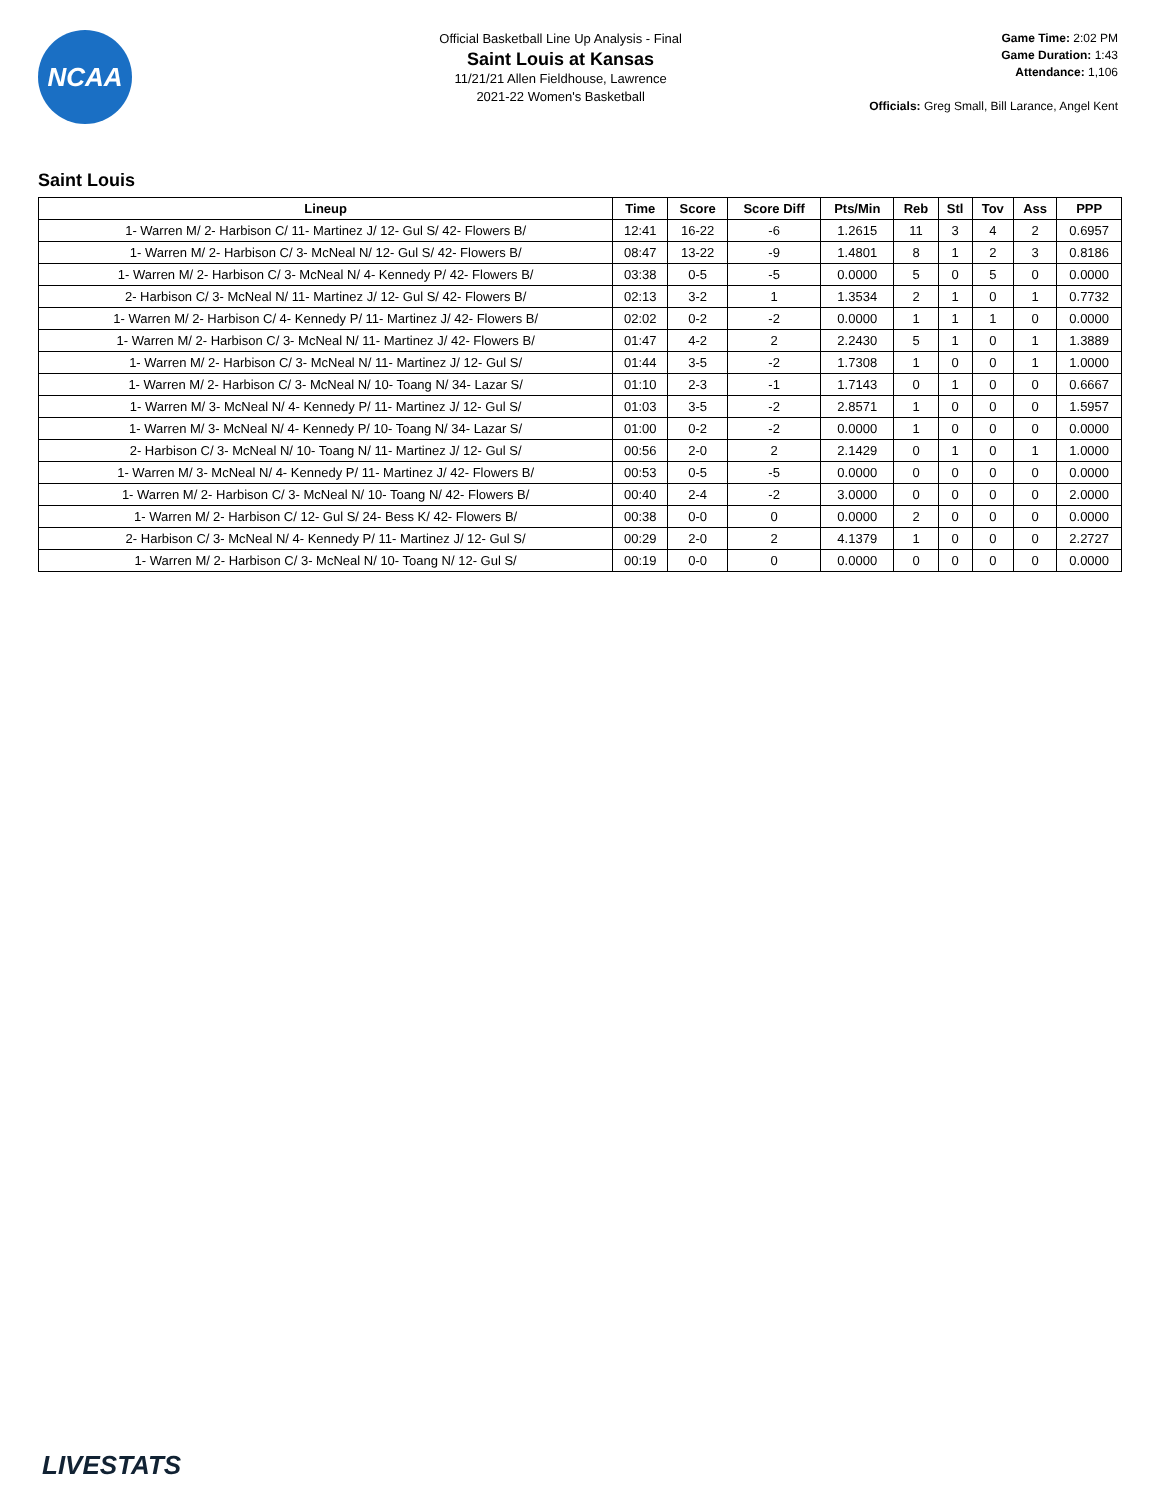NCAA
Official Basketball Line Up Analysis - Final
Saint Louis at Kansas
11/21/21 Allen Fieldhouse, Lawrence
2021-22 Women's Basketball
Game Time: 2:02 PM
Game Duration: 1:43
Attendance: 1,106
Officials: Greg Small, Bill Larance, Angel Kent
Saint Louis
| Lineup | Time | Score | Score Diff | Pts/Min | Reb | Stl | Tov | Ass | PPP |
| --- | --- | --- | --- | --- | --- | --- | --- | --- | --- |
| 1- Warren M/ 2- Harbison C/ 11- Martinez J/ 12- Gul S/ 42- Flowers B/ | 12:41 | 16-22 | -6 | 1.2615 | 11 | 3 | 4 | 2 | 0.6957 |
| 1- Warren M/ 2- Harbison C/ 3- McNeal N/ 12- Gul S/ 42- Flowers B/ | 08:47 | 13-22 | -9 | 1.4801 | 8 | 1 | 2 | 3 | 0.8186 |
| 1- Warren M/ 2- Harbison C/ 3- McNeal N/ 4- Kennedy P/ 42- Flowers B/ | 03:38 | 0-5 | -5 | 0.0000 | 5 | 0 | 5 | 0 | 0.0000 |
| 2- Harbison C/ 3- McNeal N/ 11- Martinez J/ 12- Gul S/ 42- Flowers B/ | 02:13 | 3-2 | 1 | 1.3534 | 2 | 1 | 0 | 1 | 0.7732 |
| 1- Warren M/ 2- Harbison C/ 4- Kennedy P/ 11- Martinez J/ 42- Flowers B/ | 02:02 | 0-2 | -2 | 0.0000 | 1 | 1 | 1 | 0 | 0.0000 |
| 1- Warren M/ 2- Harbison C/ 3- McNeal N/ 11- Martinez J/ 42- Flowers B/ | 01:47 | 4-2 | 2 | 2.2430 | 5 | 1 | 0 | 1 | 1.3889 |
| 1- Warren M/ 2- Harbison C/ 3- McNeal N/ 11- Martinez J/ 12- Gul S/ | 01:44 | 3-5 | -2 | 1.7308 | 1 | 0 | 0 | 1 | 1.0000 |
| 1- Warren M/ 2- Harbison C/ 3- McNeal N/ 10- Toang N/ 34- Lazar S/ | 01:10 | 2-3 | -1 | 1.7143 | 0 | 1 | 0 | 0 | 0.6667 |
| 1- Warren M/ 3- McNeal N/ 4- Kennedy P/ 11- Martinez J/ 12- Gul S/ | 01:03 | 3-5 | -2 | 2.8571 | 1 | 0 | 0 | 0 | 1.5957 |
| 1- Warren M/ 3- McNeal N/ 4- Kennedy P/ 10- Toang N/ 34- Lazar S/ | 01:00 | 0-2 | -2 | 0.0000 | 1 | 0 | 0 | 0 | 0.0000 |
| 2- Harbison C/ 3- McNeal N/ 10- Toang N/ 11- Martinez J/ 12- Gul S/ | 00:56 | 2-0 | 2 | 2.1429 | 0 | 1 | 0 | 1 | 1.0000 |
| 1- Warren M/ 3- McNeal N/ 4- Kennedy P/ 11- Martinez J/ 42- Flowers B/ | 00:53 | 0-5 | -5 | 0.0000 | 0 | 0 | 0 | 0 | 0.0000 |
| 1- Warren M/ 2- Harbison C/ 3- McNeal N/ 10- Toang N/ 42- Flowers B/ | 00:40 | 2-4 | -2 | 3.0000 | 0 | 0 | 0 | 0 | 2.0000 |
| 1- Warren M/ 2- Harbison C/ 12- Gul S/ 24- Bess K/ 42- Flowers B/ | 00:38 | 0-0 | 0 | 0.0000 | 2 | 0 | 0 | 0 | 0.0000 |
| 2- Harbison C/ 3- McNeal N/ 4- Kennedy P/ 11- Martinez J/ 12- Gul S/ | 00:29 | 2-0 | 2 | 4.1379 | 1 | 0 | 0 | 0 | 2.2727 |
| 1- Warren M/ 2- Harbison C/ 3- McNeal N/ 10- Toang N/ 12- Gul S/ | 00:19 | 0-0 | 0 | 0.0000 | 0 | 0 | 0 | 0 | 0.0000 |
LIVESTATS